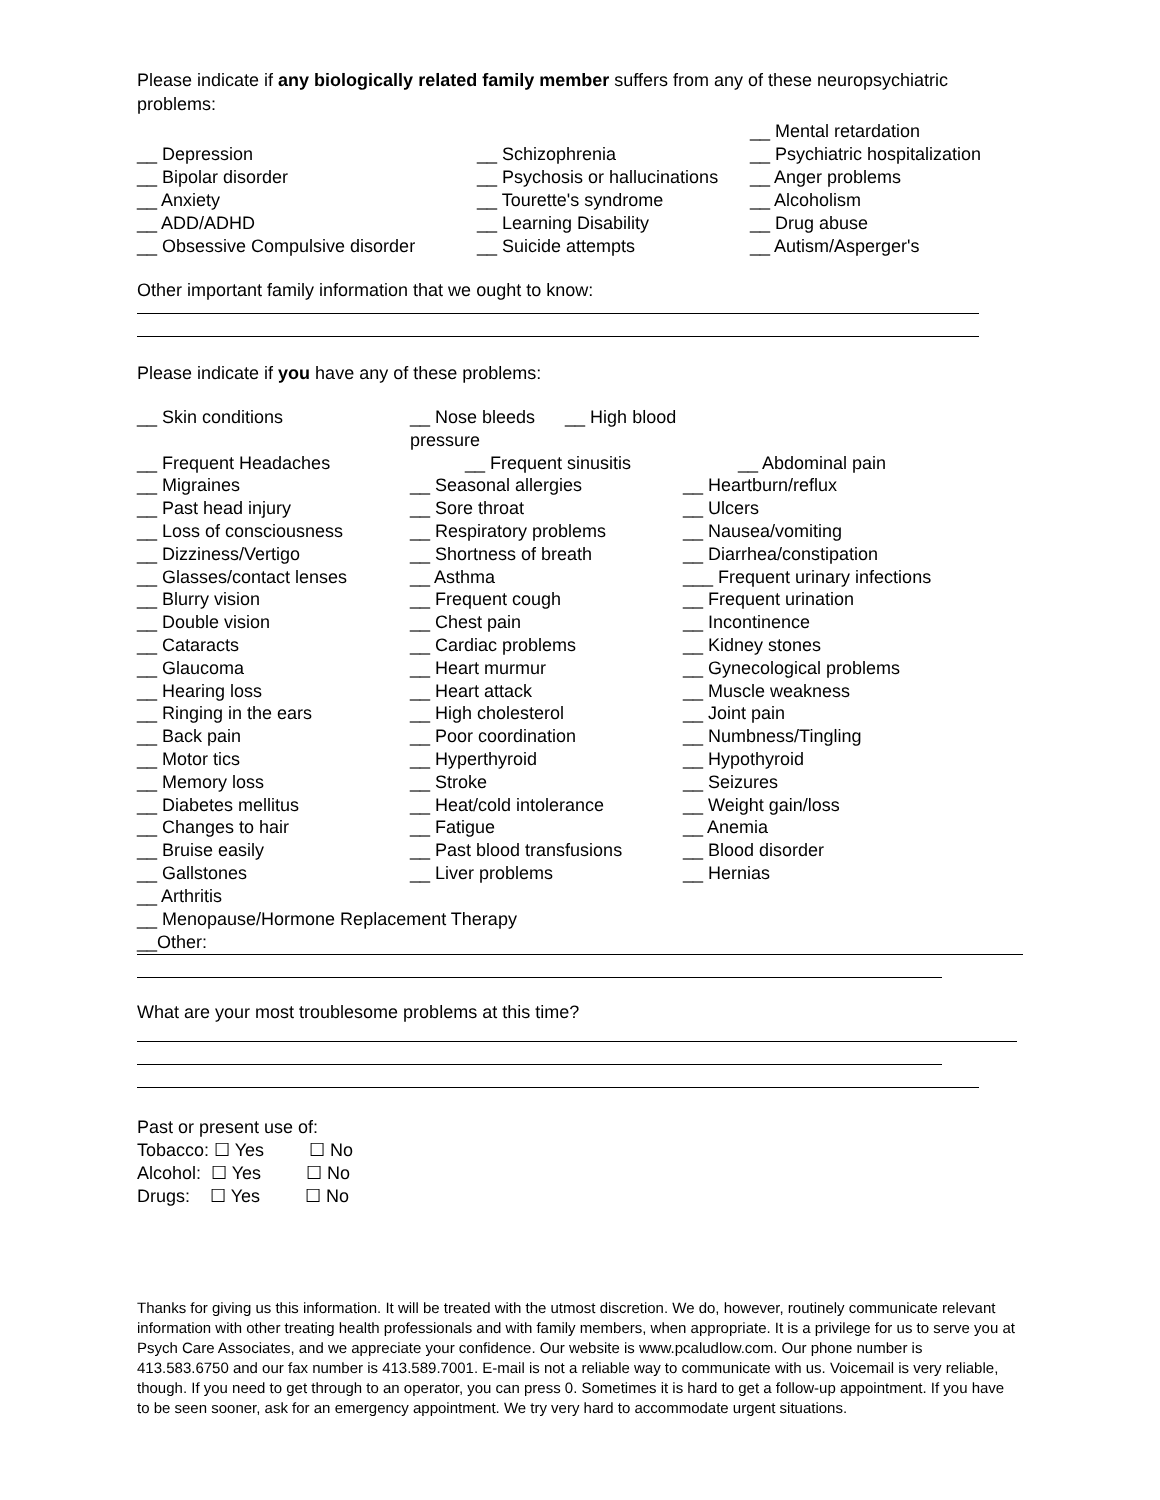Please indicate if any biologically related family member suffers from any of these neuropsychiatric problems:
__ Depression
__ Bipolar disorder
__ Anxiety
__ ADD/ADHD
__ Obsessive Compulsive disorder
__ Schizophrenia
__ Psychosis or hallucinations
__ Tourette's syndrome
__ Learning Disability
__ Suicide attempts
__ Mental retardation
__ Psychiatric hospitalization
__ Anger problems
__ Alcoholism
__ Drug abuse
__ Autism/Asperger's
Other important family information that we ought to know:
Please indicate if you have any of these problems:
__ Skin conditions
__ Nose bleeds __ High blood pressure
__ Frequent Headaches
__ Frequent sinusitis
__ Abdominal pain
__ Migraines
__ Seasonal allergies
__ Heartburn/reflux
__ Past head injury
__ Sore throat
__ Ulcers
__ Loss of consciousness
__ Respiratory problems
__ Nausea/vomiting
__ Dizziness/Vertigo
__ Shortness of breath
__ Diarrhea/constipation
__ Glasses/contact lenses
__ Asthma
___ Frequent urinary infections
__ Blurry vision
__ Frequent cough
__ Frequent urination
__ Double vision
__ Chest pain
__ Incontinence
__ Cataracts
__ Cardiac problems
__ Kidney stones
__ Glaucoma
__ Heart murmur
__ Gynecological problems
__ Hearing loss
__ Heart attack
__ Muscle weakness
__ Ringing in the ears
__ High cholesterol
__ Joint pain
__ Back pain
__ Poor coordination
__ Numbness/Tingling
__ Motor tics
__ Hyperthyroid
__ Hypothyroid
__ Memory loss
__ Stroke
__ Seizures
__ Diabetes mellitus
__ Heat/cold intolerance
__ Weight gain/loss
__ Changes to hair
__ Fatigue
__ Anemia
__ Bruise easily
__ Past blood transfusions
__ Blood disorder
__ Gallstones
__ Liver problems
__ Hernias
__ Arthritis
__ Menopause/Hormone Replacement Therapy
__Other:
What are your most troublesome problems at this time?
Past or present use of:
Tobacco: ☐ Yes ☐ No
Alcohol: ☐ Yes ☐ No
Drugs: ☐ Yes ☐ No
Thanks for giving us this information. It will be treated with the utmost discretion. We do, however, routinely communicate relevant information with other treating health professionals and with family members, when appropriate. It is a privilege for us to serve you at Psych Care Associates, and we appreciate your confidence. Our website is www.pcaludlow.com. Our phone number is 413.583.6750 and our fax number is 413.589.7001. E-mail is not a reliable way to communicate with us. Voicemail is very reliable, though. If you need to get through to an operator, you can press 0. Sometimes it is hard to get a follow-up appointment. If you have to be seen sooner, ask for an emergency appointment. We try very hard to accommodate urgent situations.